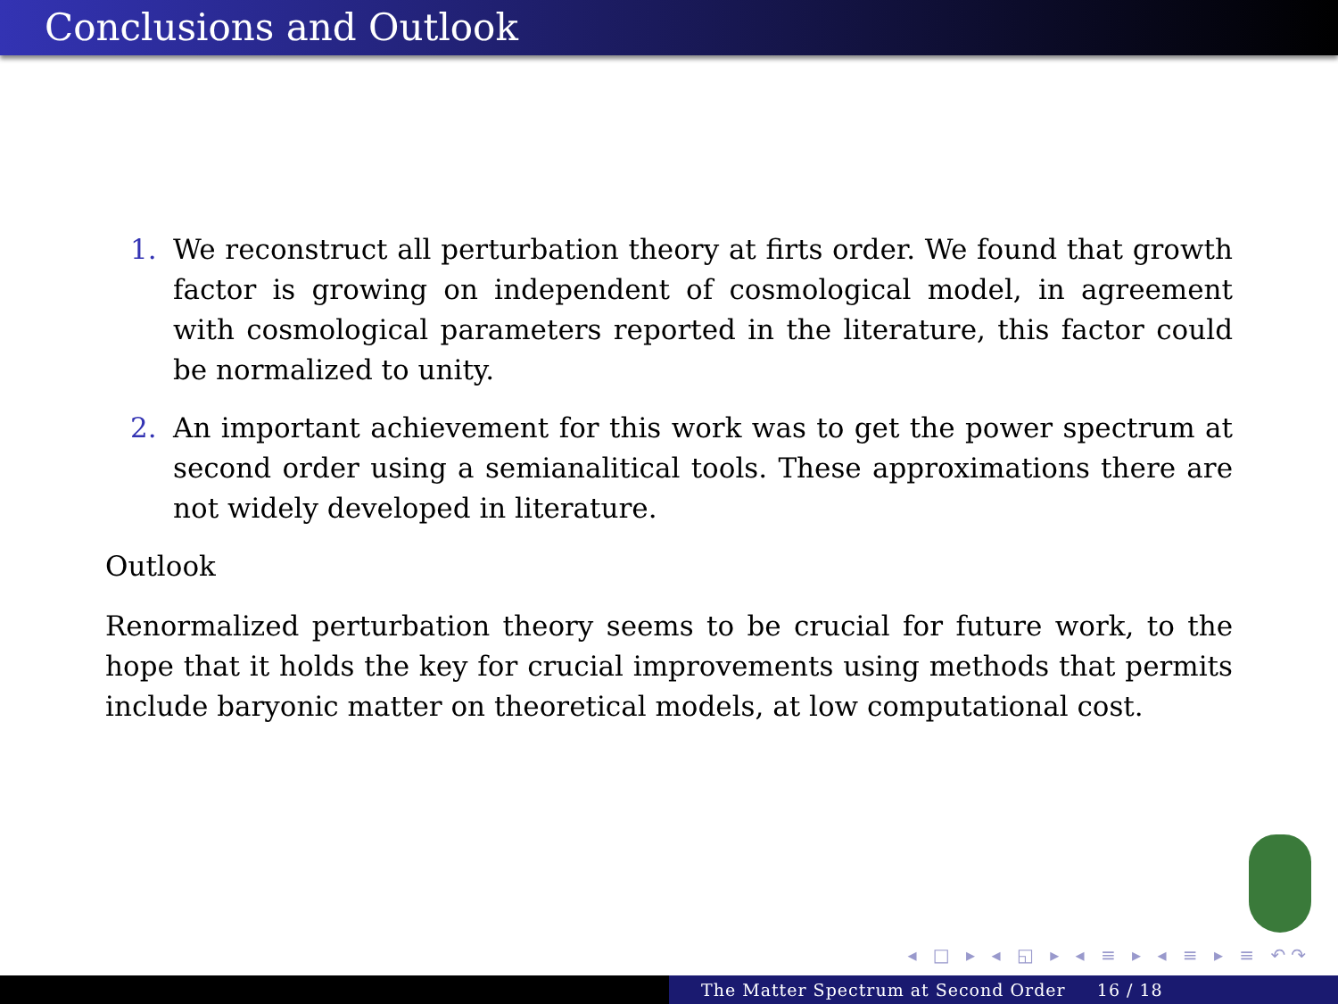Conclusions and Outlook
1. We reconstruct all perturbation theory at firts order. We found that growth factor is growing on independent of cosmological model, in agreement with cosmological parameters reported in the literature, this factor could be normalized to unity.
2. An important achievement for this work was to get the power spectrum at second order using a semianalitical tools. These approximations there are not widely developed in literature.
Outlook
Renormalized perturbation theory seems to be crucial for future work, to the hope that it holds the key for crucial improvements using methods that permits include baryonic matter on theoretical models, at low computational cost.
◂ □ ▸ ◂ ◱ ▸ ◂ ≡ ▸ ◂ ≡ ▸ ≡ ↶↷
The Matter Spectrum at Second Order 16 / 18